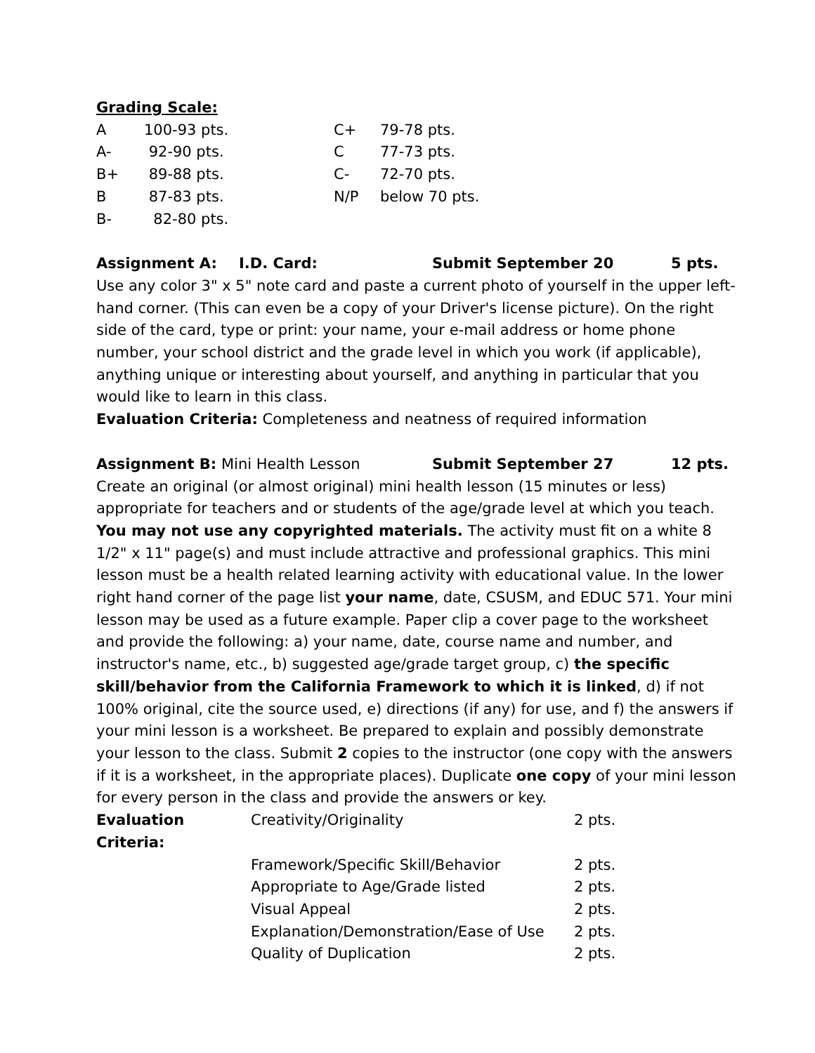Grading Scale:
| A | 100-93 pts. | C+ | 79-78 pts. |
| A- | 92-90 pts. | C | 77-73 pts. |
| B+ | 89-88 pts. | C- | 72-70 pts. |
| B | 87-83 pts. | N/P | below 70 pts. |
| B- | 82-80 pts. | | |
Assignment A: I.D. Card: Submit September 20 5 pts.
Use any color 3" x 5" note card and paste a current photo of yourself in the upper left-hand corner. (This can even be a copy of your Driver's license picture). On the right side of the card, type or print: your name, your e-mail address or home phone number, your school district and the grade level in which you work (if applicable), anything unique or interesting about yourself, and anything in particular that you would like to learn in this class.
Evaluation Criteria: Completeness and neatness of required information
Assignment B: Mini Health Lesson Submit September 27 12 pts.
Create an original (or almost original) mini health lesson (15 minutes or less) appropriate for teachers and or students of the age/grade level at which you teach. You may not use any copyrighted materials. The activity must fit on a white 8 1/2" x 11" page(s) and must include attractive and professional graphics. This mini lesson must be a health related learning activity with educational value. In the lower right hand corner of the page list your name, date, CSUSM, and EDUC 571. Your mini lesson may be used as a future example. Paper clip a cover page to the worksheet and provide the following: a) your name, date, course name and number, and instructor's name, etc., b) suggested age/grade target group, c) the specific skill/behavior from the California Framework to which it is linked, d) if not 100% original, cite the source used, e) directions (if any) for use, and f) the answers if your mini lesson is a worksheet. Be prepared to explain and possibly demonstrate your lesson to the class. Submit 2 copies to the instructor (one copy with the answers if it is a worksheet, in the appropriate places). Duplicate one copy of your mini lesson for every person in the class and provide the answers or key.
| Evaluation Criteria: | Creativity/Originality | 2 pts. |
| | Framework/Specific Skill/Behavior | 2 pts. |
| | Appropriate to Age/Grade listed | 2 pts. |
| | Visual Appeal | 2 pts. |
| | Explanation/Demonstration/Ease of Use | 2 pts. |
| | Quality of Duplication | 2 pts. |